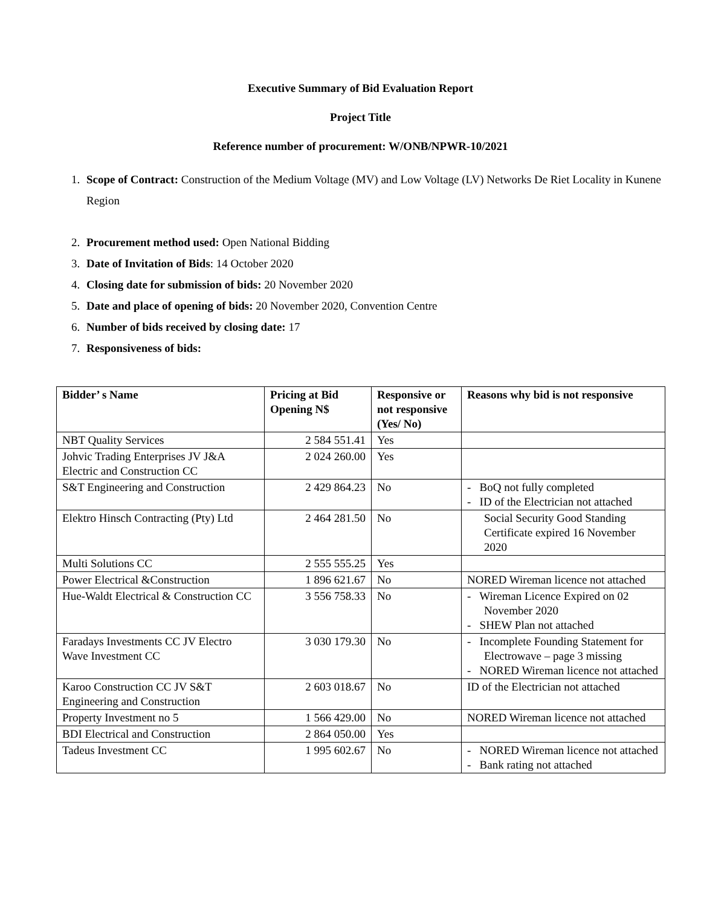Executive Summary of Bid Evaluation Report
Project Title
Reference number of procurement: W/ONB/NPWR-10/2021
1. Scope of Contract: Construction of the Medium Voltage (MV) and Low Voltage (LV) Networks De Riet Locality in Kunene Region
2. Procurement method used: Open National Bidding
3. Date of Invitation of Bids: 14 October 2020
4. Closing date for submission of bids: 20 November 2020
5. Date and place of opening of bids: 20 November 2020, Convention Centre
6. Number of bids received by closing date: 17
7. Responsiveness of bids:
| Bidder’ s Name | Pricing at Bid Opening N$ | Responsive or not responsive (Yes/ No) | Reasons why bid is not responsive |
| --- | --- | --- | --- |
| NBT Quality Services | 2 584 551.41 | Yes | |
| Johvic Trading Enterprises JV J&A Electric and Construction CC | 2 024 260.00 | Yes | |
| S&T Engineering and Construction | 2 429 864.23 | No | - BoQ not fully completed - ID of the Electrician not attached |
| Elektro Hinsch Contracting (Pty) Ltd | 2 464 281.50 | No | Social Security Good Standing Certificate expired 16 November 2020 |
| Multi Solutions CC | 2 555 555.25 | Yes | |
| Power Electrical &Construction | 1 896 621.67 | No | NORED Wireman licence not attached |
| Hue-Waldt Electrical & Construction CC | 3 556 758.33 | No | - Wireman Licence Expired on 02 November 2020 - SHEW Plan not attached |
| Faradays Investments CC JV Electro Wave Investment CC | 3 030 179.30 | No | - Incomplete Founding Statement for Electrowave – page 3 missing - NORED Wireman licence not attached |
| Karoo Construction CC JV S&T Engineering and Construction | 2 603 018.67 | No | ID of the Electrician not attached |
| Property Investment no 5 | 1 566 429.00 | No | NORED Wireman licence not attached |
| BDI Electrical and Construction | 2 864 050.00 | Yes | |
| Tadeus Investment CC | 1 995 602.67 | No | - NORED Wireman licence not attached - Bank rating not attached |